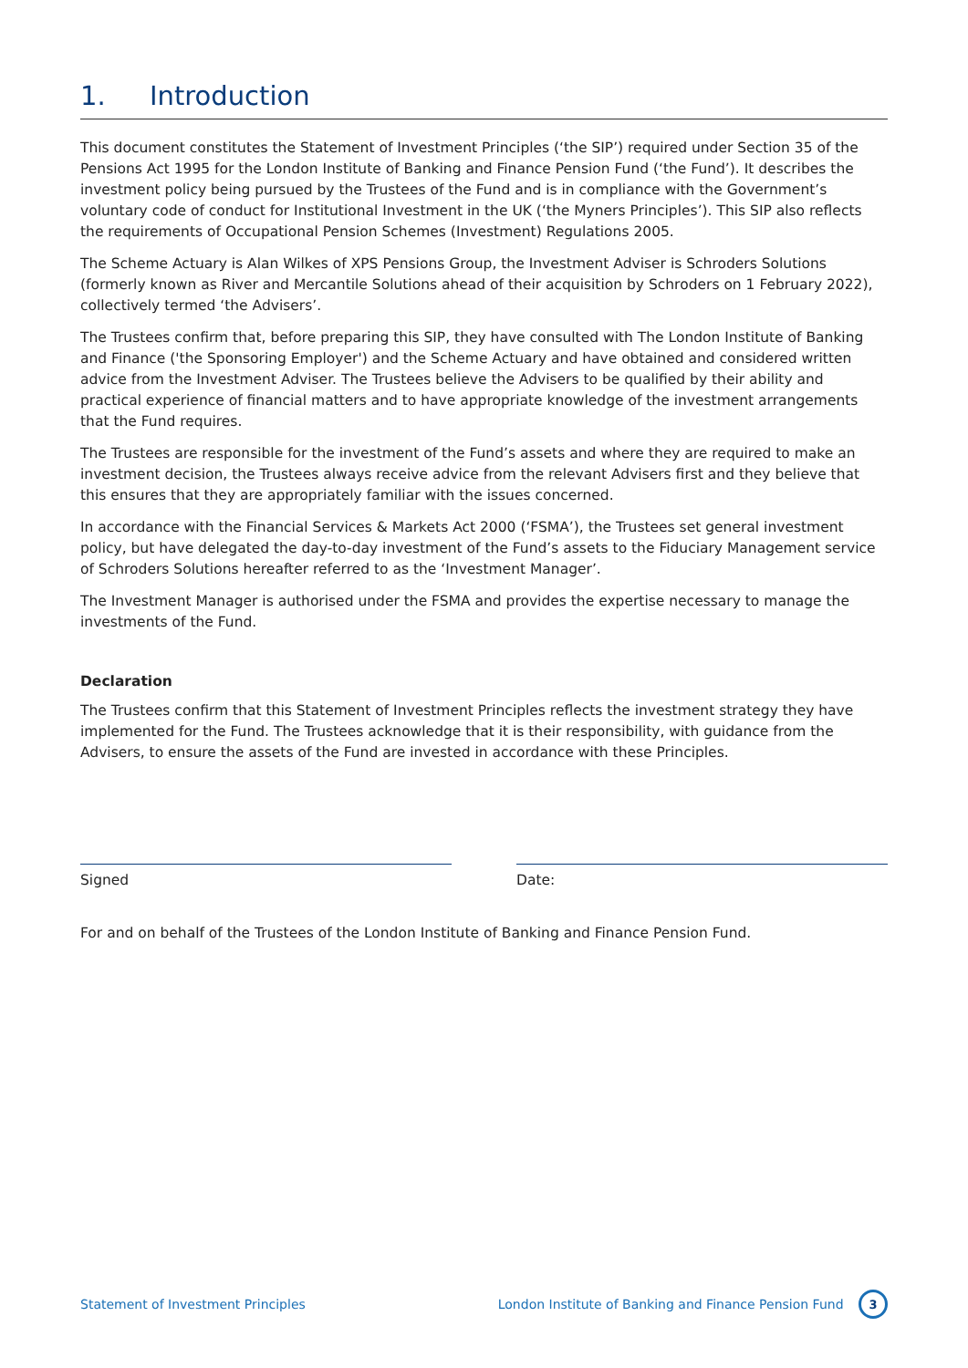1. Introduction
This document constitutes the Statement of Investment Principles (‘the SIP’) required under Section 35 of the Pensions Act 1995 for the London Institute of Banking and Finance Pension Fund (‘the Fund’). It describes the investment policy being pursued by the Trustees of the Fund and is in compliance with the Government’s voluntary code of conduct for Institutional Investment in the UK (‘the Myners Principles’). This SIP also reflects the requirements of Occupational Pension Schemes (Investment) Regulations 2005.
The Scheme Actuary is Alan Wilkes of XPS Pensions Group, the Investment Adviser is Schroders Solutions (formerly known as River and Mercantile Solutions ahead of their acquisition by Schroders on 1 February 2022), collectively termed ‘the Advisers’.
The Trustees confirm that, before preparing this SIP, they have consulted with The London Institute of Banking and Finance ('the Sponsoring Employer') and the Scheme Actuary and have obtained and considered written advice from the Investment Adviser. The Trustees believe the Advisers to be qualified by their ability and practical experience of financial matters and to have appropriate knowledge of the investment arrangements that the Fund requires.
The Trustees are responsible for the investment of the Fund’s assets and where they are required to make an investment decision, the Trustees always receive advice from the relevant Advisers first and they believe that this ensures that they are appropriately familiar with the issues concerned.
In accordance with the Financial Services & Markets Act 2000 (‘FSMA’), the Trustees set general investment policy, but have delegated the day-to-day investment of the Fund’s assets to the Fiduciary Management service of Schroders Solutions hereafter referred to as the ‘Investment Manager’.
The Investment Manager is authorised under the FSMA and provides the expertise necessary to manage the investments of the Fund.
Declaration
The Trustees confirm that this Statement of Investment Principles reflects the investment strategy they have implemented for the Fund. The Trustees acknowledge that it is their responsibility, with guidance from the Advisers, to ensure the assets of the Fund are invested in accordance with these Principles.
Signed Date:
For and on behalf of the Trustees of the London Institute of Banking and Finance Pension Fund.
Statement of Investment Principles London Institute of Banking and Finance Pension Fund 3